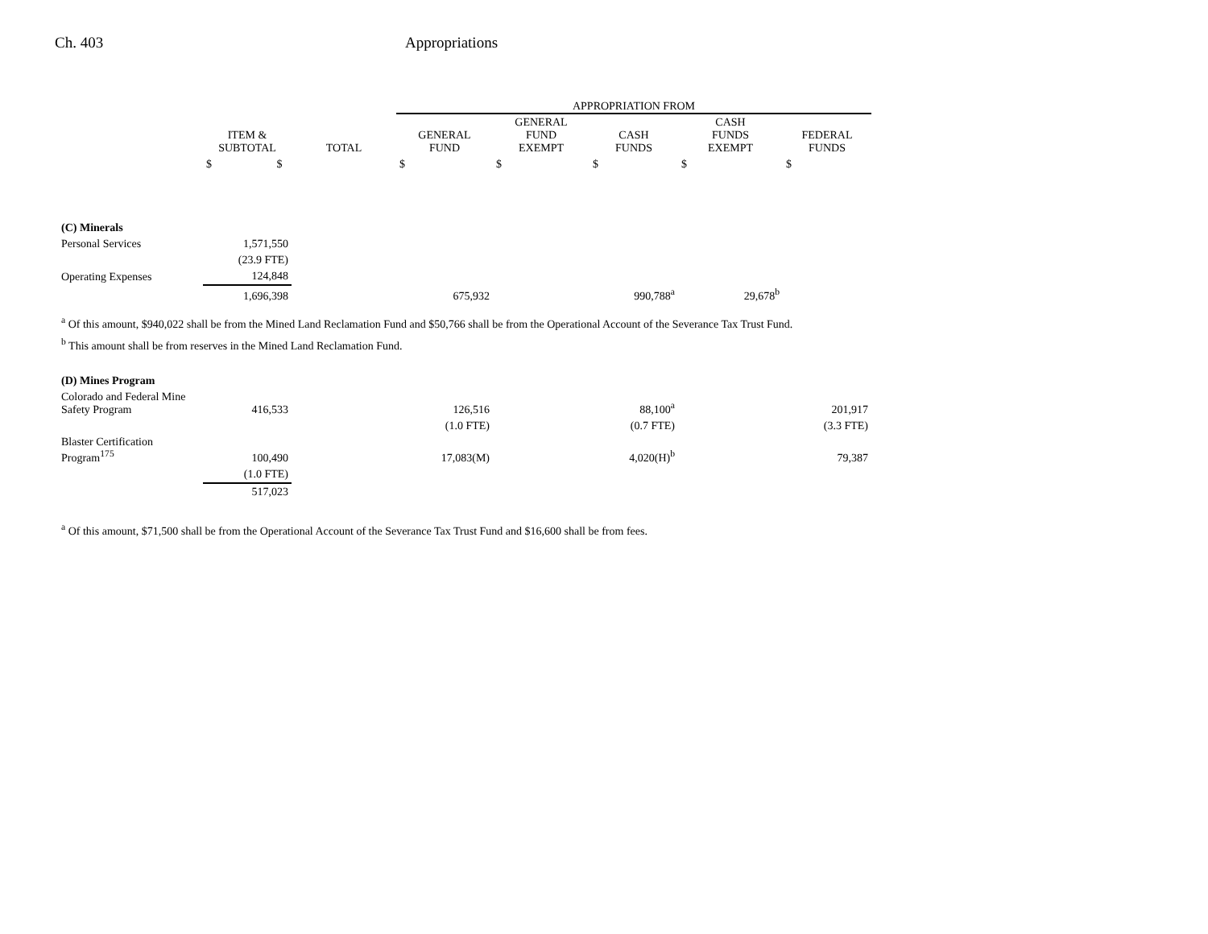Ch. 403 Appropriations
| | | | APPROPRIATION FROM | | | | |
| --- | --- | --- | --- | --- | --- | --- | --- |
| | ITEM & SUBTOTAL | TOTAL | GENERAL FUND | GENERAL FUND EXEMPT | CASH FUNDS | CASH FUNDS EXEMPT | FEDERAL FUNDS |
| | $ $ | | $ | $ | $ | $ | $ |
| (C) Minerals | | | | | | | |
| Personal Services | 1,571,550 | | | | | | |
| | (23.9 FTE) | | | | | | |
| Operating Expenses | 124,848 | | | | | | |
| | 1,696,398 | | 675,932 | | 990,788<sup>a</sup> | 29,678<sup>b</sup> | |
<sup>a</sup> Of this amount, $940,022 shall be from the Mined Land Reclamation Fund and $50,766 shall be from the Operational Account of the Severance Tax Trust Fund.
<sup>b</sup> This amount shall be from reserves in the Mined Land Reclamation Fund.
| (D) Mines Program | | | | | | | |
| Colorado and Federal Mine Safety Program | 416,533 | | 126,516 | | 88,100<sup>a</sup> | | 201,917 |
| | | | (1.0 FTE) | | (0.7 FTE) | | (3.3 FTE) |
| Blaster Certification Program<sup>175</sup> | 100,490 | | 17,083(M) | | 4,020(H)<sup>b</sup> | | 79,387 |
| | (1.0 FTE) | | | | | | |
| | 517,023 | | | | | | |
<sup>a</sup> Of this amount, $71,500 shall be from the Operational Account of the Severance Tax Trust Fund and $16,600 shall be from fees.